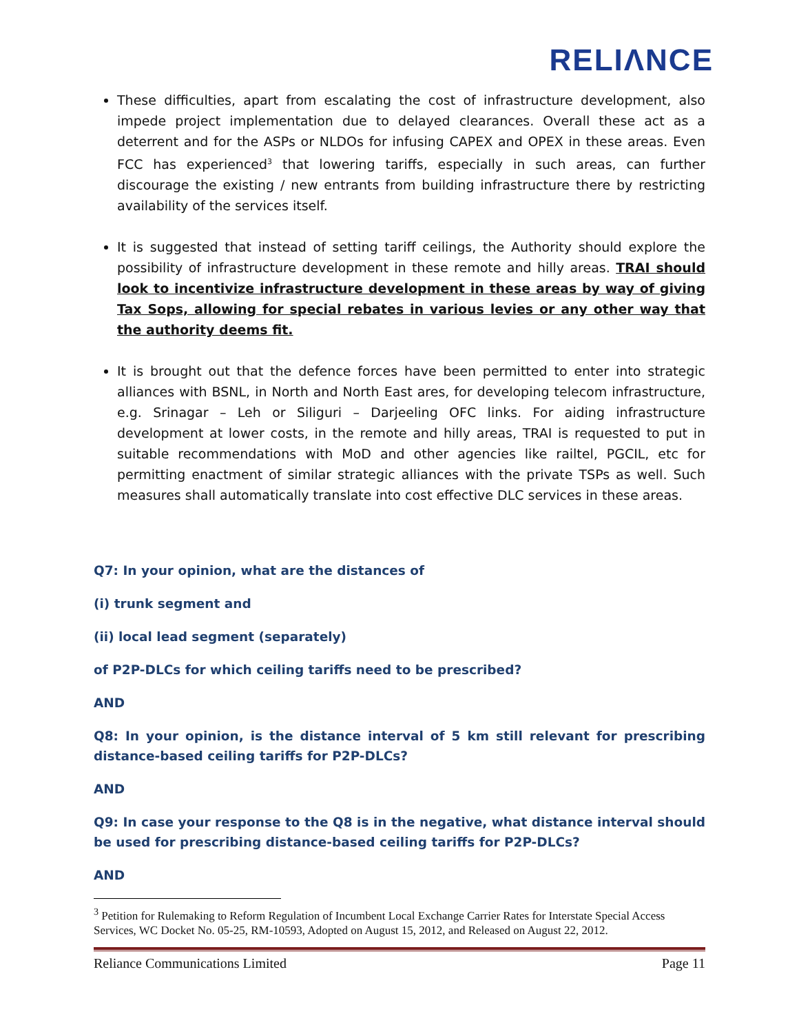RELIΛNCE
These difficulties, apart from escalating the cost of infrastructure development, also impede project implementation due to delayed clearances. Overall these act as a deterrent and for the ASPs or NLDOs for infusing CAPEX and OPEX in these areas. Even FCC has experienced<sup>3</sup> that lowering tariffs, especially in such areas, can further discourage the existing / new entrants from building infrastructure there by restricting availability of the services itself.
It is suggested that instead of setting tariff ceilings, the Authority should explore the possibility of infrastructure development in these remote and hilly areas. TRAI should look to incentivize infrastructure development in these areas by way of giving Tax Sops, allowing for special rebates in various levies or any other way that the authority deems fit.
It is brought out that the defence forces have been permitted to enter into strategic alliances with BSNL, in North and North East ares, for developing telecom infrastructure, e.g. Srinagar – Leh or Siliguri – Darjeeling OFC links. For aiding infrastructure development at lower costs, in the remote and hilly areas, TRAI is requested to put in suitable recommendations with MoD and other agencies like railtel, PGCIL, etc for permitting enactment of similar strategic alliances with the private TSPs as well. Such measures shall automatically translate into cost effective DLC services in these areas.
Q7: In your opinion, what are the distances of
(i) trunk segment and
(ii) local lead segment (separately)
of P2P-DLCs for which ceiling tariffs need to be prescribed?
AND
Q8: In your opinion, is the distance interval of 5 km still relevant for prescribing distance-based ceiling tariffs for P2P-DLCs?
AND
Q9: In case your response to the Q8 is in the negative, what distance interval should be used for prescribing distance-based ceiling tariffs for P2P-DLCs?
AND
<sup>3</sup> Petition for Rulemaking to Reform Regulation of Incumbent Local Exchange Carrier Rates for Interstate Special Access Services, WC Docket No. 05-25, RM-10593, Adopted on August 15, 2012, and Released on August 22, 2012.
Reliance Communications Limited Page 11